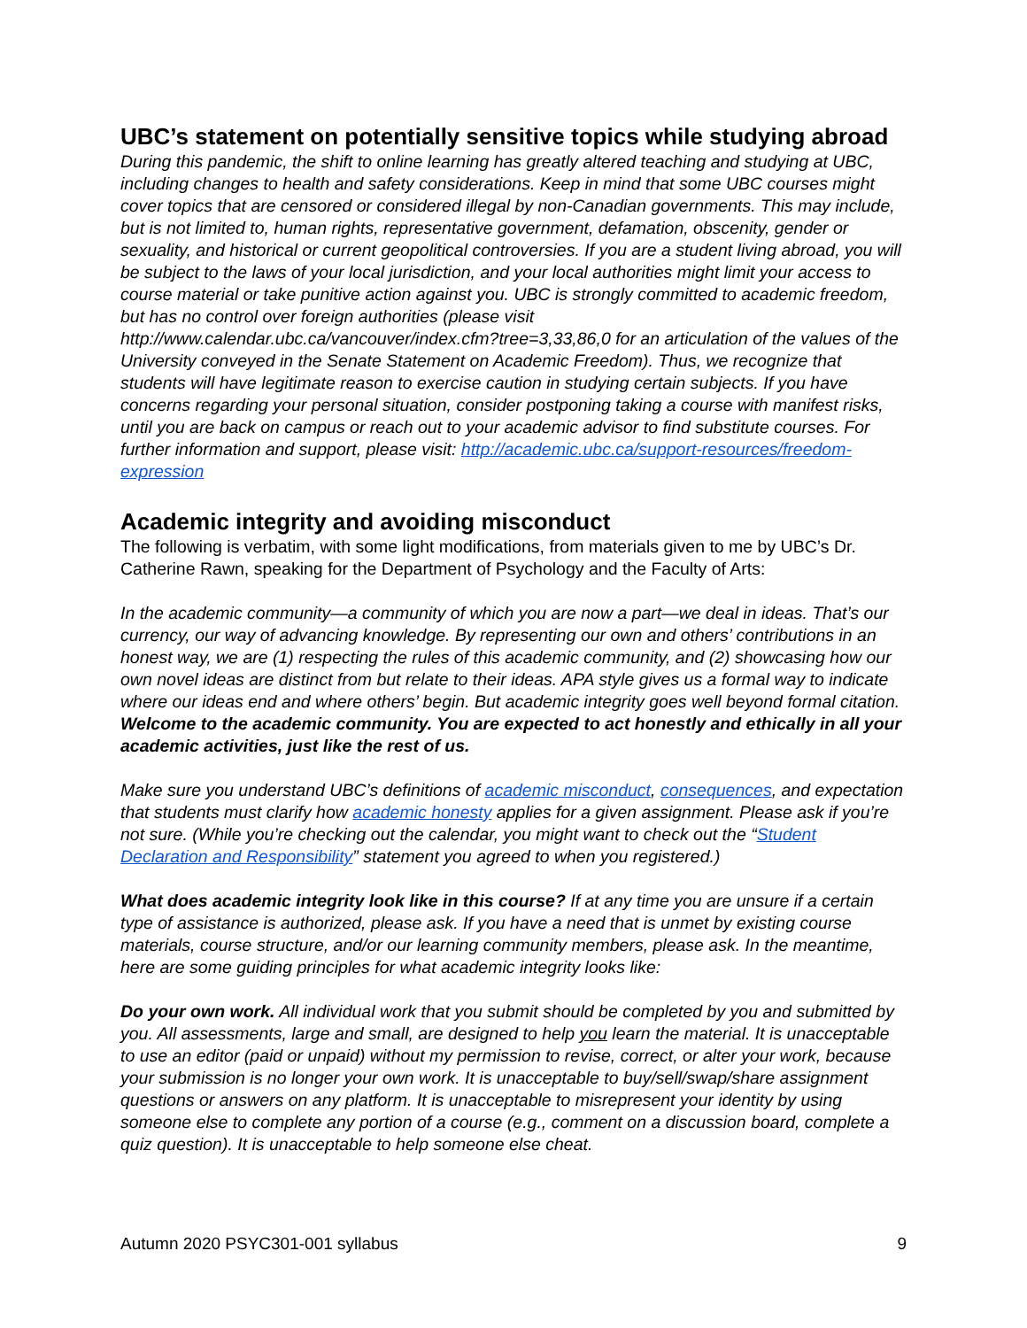UBC’s statement on potentially sensitive topics while studying abroad
During this pandemic, the shift to online learning has greatly altered teaching and studying at UBC, including changes to health and safety considerations. Keep in mind that some UBC courses might cover topics that are censored or considered illegal by non-Canadian governments. This may include, but is not limited to, human rights, representative government, defamation, obscenity, gender or sexuality, and historical or current geopolitical controversies. If you are a student living abroad, you will be subject to the laws of your local jurisdiction, and your local authorities might limit your access to course material or take punitive action against you. UBC is strongly committed to academic freedom, but has no control over foreign authorities (please visit http://www.calendar.ubc.ca/vancouver/index.cfm?tree=3,33,86,0 for an articulation of the values of the University conveyed in the Senate Statement on Academic Freedom). Thus, we recognize that students will have legitimate reason to exercise caution in studying certain subjects. If you have concerns regarding your personal situation, consider postponing taking a course with manifest risks, until you are back on campus or reach out to your academic advisor to find substitute courses. For further information and support, please visit: http://academic.ubc.ca/support-resources/freedom-expression
Academic integrity and avoiding misconduct
The following is verbatim, with some light modifications, from materials given to me by UBC’s Dr. Catherine Rawn, speaking for the Department of Psychology and the Faculty of Arts:
In the academic community—a community of which you are now a part—we deal in ideas. That’s our currency, our way of advancing knowledge. By representing our own and others’ contributions in an honest way, we are (1) respecting the rules of this academic community, and (2) showcasing how our own novel ideas are distinct from but relate to their ideas. APA style gives us a formal way to indicate where our ideas end and where others’ begin. But academic integrity goes well beyond formal citation. Welcome to the academic community. You are expected to act honestly and ethically in all your academic activities, just like the rest of us.
Make sure you understand UBC’s definitions of academic misconduct, consequences, and expectation that students must clarify how academic honesty applies for a given assignment. Please ask if you’re not sure. (While you’re checking out the calendar, you might want to check out the “Student Declaration and Responsibility” statement you agreed to when you registered.)
What does academic integrity look like in this course? If at any time you are unsure if a certain type of assistance is authorized, please ask. If you have a need that is unmet by existing course materials, course structure, and/or our learning community members, please ask. In the meantime, here are some guiding principles for what academic integrity looks like:
Do your own work. All individual work that you submit should be completed by you and submitted by you. All assessments, large and small, are designed to help you learn the material. It is unacceptable to use an editor (paid or unpaid) without my permission to revise, correct, or alter your work, because your submission is no longer your own work. It is unacceptable to buy/sell/swap/share assignment questions or answers on any platform. It is unacceptable to misrepresent your identity by using someone else to complete any portion of a course (e.g., comment on a discussion board, complete a quiz question). It is unacceptable to help someone else cheat.
Autumn 2020 PSYC301-001 syllabus 9